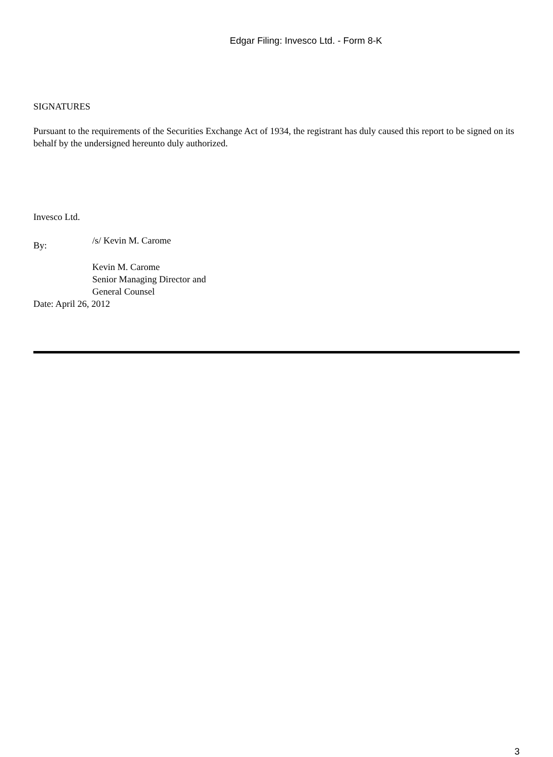Edgar Filing: Invesco Ltd. - Form 8-K
SIGNATURES
Pursuant to the requirements of the Securities Exchange Act of 1934, the registrant has duly caused this report to be signed on its behalf by the undersigned hereunto duly authorized.
Invesco Ltd.
By:
/s/ Kevin M. Carome
Kevin M. Carome
Senior Managing Director and
General Counsel
Date: April 26, 2012
3